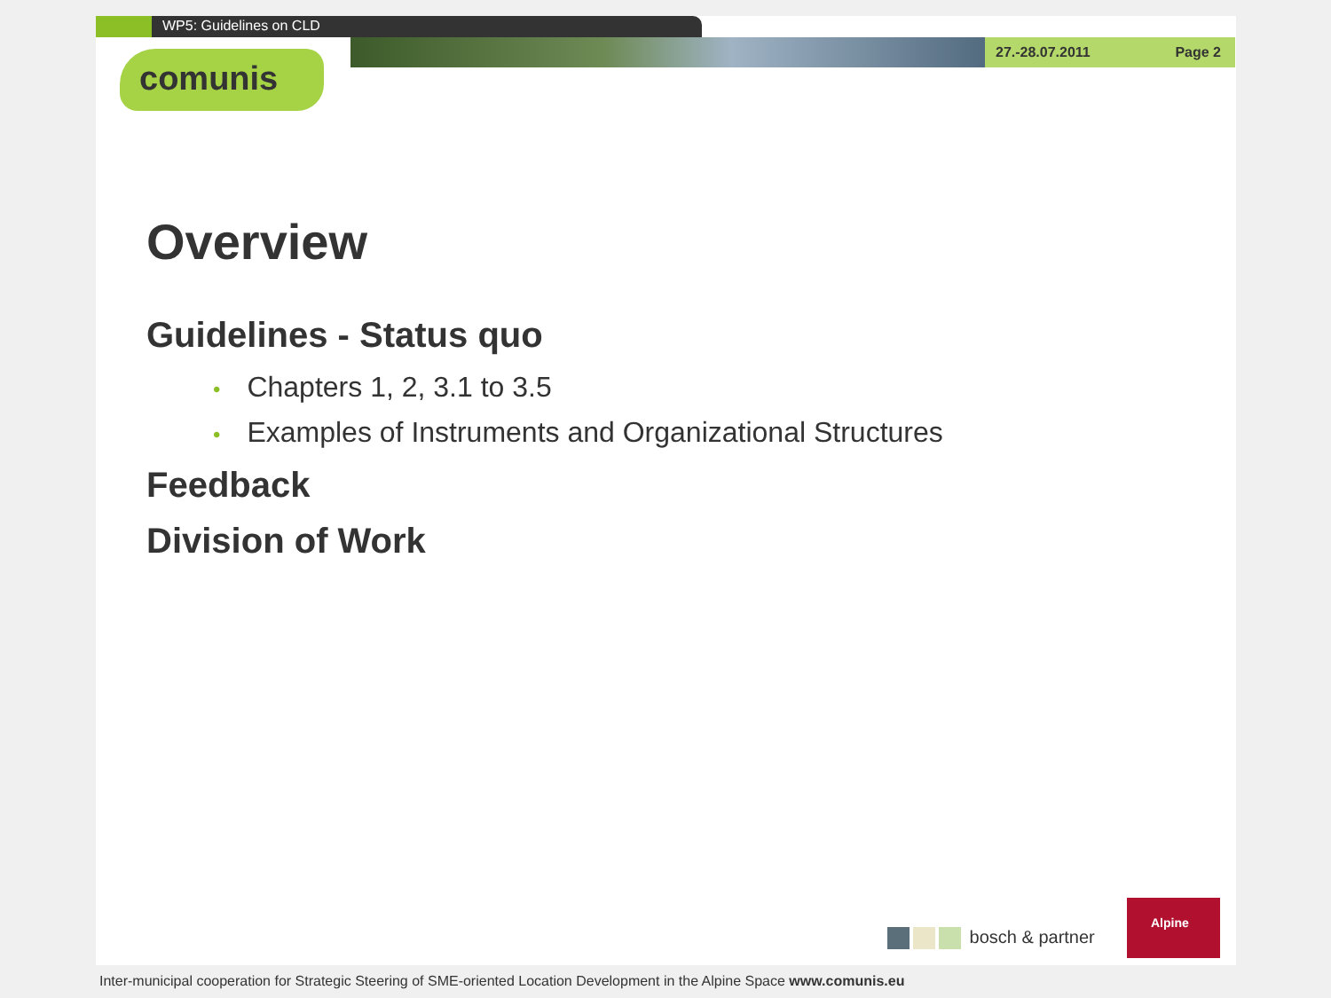WP5: Guidelines on CLD
27.-28.07.2011 Page 2
comunis
Overview
Guidelines - Status quo
• Chapters 1, 2, 3.1 to 3.5
• Examples of Instruments and Organizational Structures
Feedback
Division of Work
bosch & partner
Alpine
Inter-municipal cooperation for Strategic Steering of SME-oriented Location Development in the Alpine Space www.comunis.eu